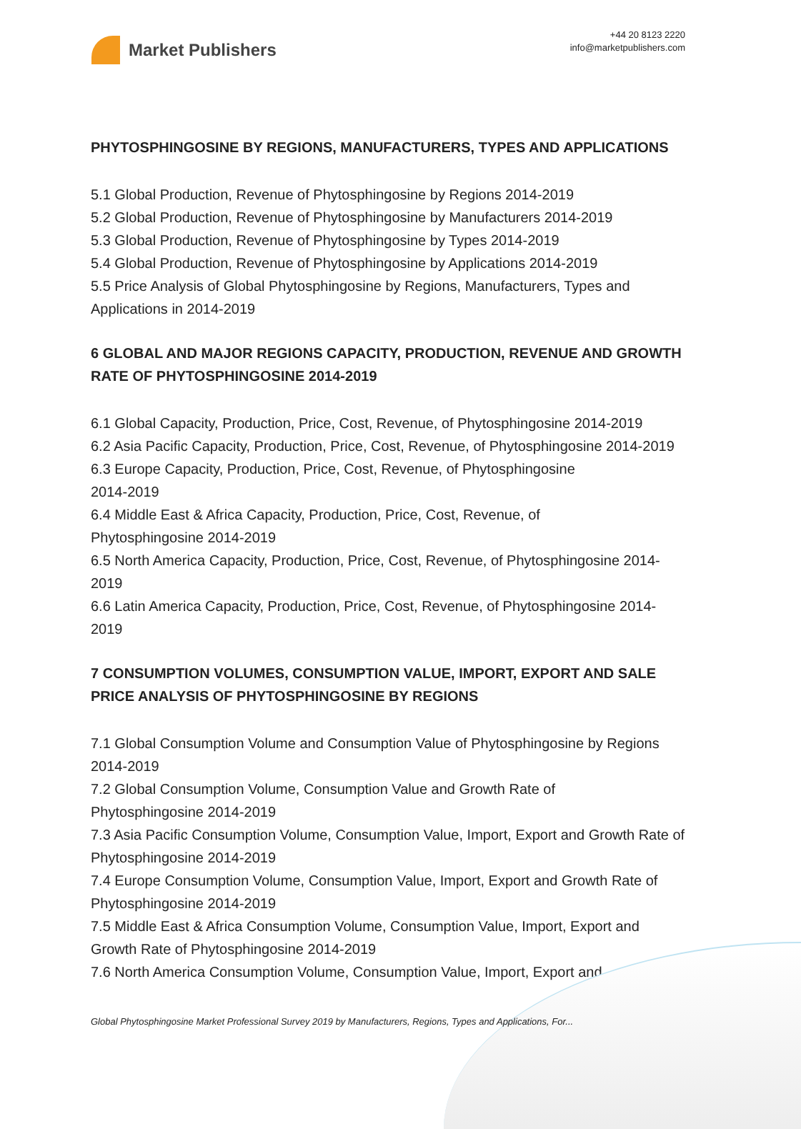Market Publishers
+44 20 8123 2220
info@marketpublishers.com
PHYTOSPHINGOSINE BY REGIONS, MANUFACTURERS, TYPES AND APPLICATIONS
5.1 Global Production, Revenue of Phytosphingosine by Regions 2014-2019
5.2 Global Production, Revenue of Phytosphingosine by Manufacturers 2014-2019
5.3 Global Production, Revenue of Phytosphingosine by Types 2014-2019
5.4 Global Production, Revenue of Phytosphingosine by Applications 2014-2019
5.5 Price Analysis of Global Phytosphingosine by Regions, Manufacturers, Types and Applications in 2014-2019
6 GLOBAL AND MAJOR REGIONS CAPACITY, PRODUCTION, REVENUE AND GROWTH RATE OF PHYTOSPHINGOSINE 2014-2019
6.1 Global Capacity, Production, Price, Cost, Revenue, of Phytosphingosine 2014-2019
6.2 Asia Pacific Capacity, Production, Price, Cost, Revenue, of Phytosphingosine 2014-2019
6.3 Europe Capacity, Production, Price, Cost, Revenue, of Phytosphingosine
2014-2019
6.4 Middle East & Africa Capacity, Production, Price, Cost, Revenue, of
Phytosphingosine 2014-2019
6.5 North America Capacity, Production, Price, Cost, Revenue, of Phytosphingosine 2014-2019
6.6 Latin America Capacity, Production, Price, Cost, Revenue, of Phytosphingosine 2014-2019
7 CONSUMPTION VOLUMES, CONSUMPTION VALUE, IMPORT, EXPORT AND SALE PRICE ANALYSIS OF PHYTOSPHINGOSINE BY REGIONS
7.1 Global Consumption Volume and Consumption Value of Phytosphingosine by Regions 2014-2019
7.2 Global Consumption Volume, Consumption Value and Growth Rate of
Phytosphingosine 2014-2019
7.3 Asia Pacific Consumption Volume, Consumption Value, Import, Export and Growth Rate of Phytosphingosine 2014-2019
7.4 Europe Consumption Volume, Consumption Value, Import, Export and Growth Rate of Phytosphingosine 2014-2019
7.5 Middle East & Africa Consumption Volume, Consumption Value, Import, Export and Growth Rate of Phytosphingosine 2014-2019
7.6 North America Consumption Volume, Consumption Value, Import, Export and
Global Phytosphingosine Market Professional Survey 2019 by Manufacturers, Regions, Types and Applications, For...